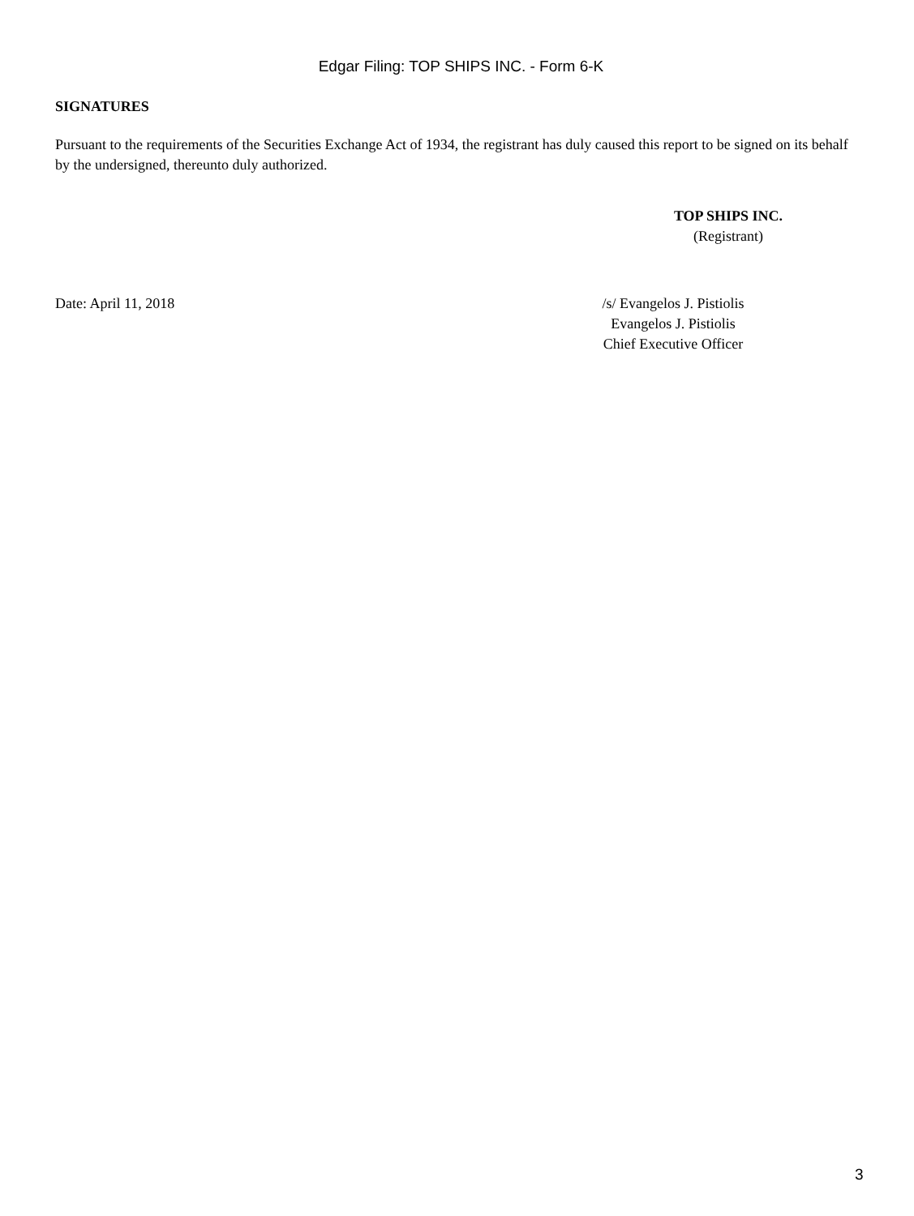Edgar Filing: TOP SHIPS INC. - Form 6-K
SIGNATURES
Pursuant to the requirements of the Securities Exchange Act of 1934, the registrant has duly caused this report to be signed on its behalf by the undersigned, thereunto duly authorized.
TOP SHIPS INC.
(Registrant)
Date: April 11, 2018 /s/ Evangelos J. Pistiolis
Evangelos J. Pistiolis
Chief Executive Officer
3